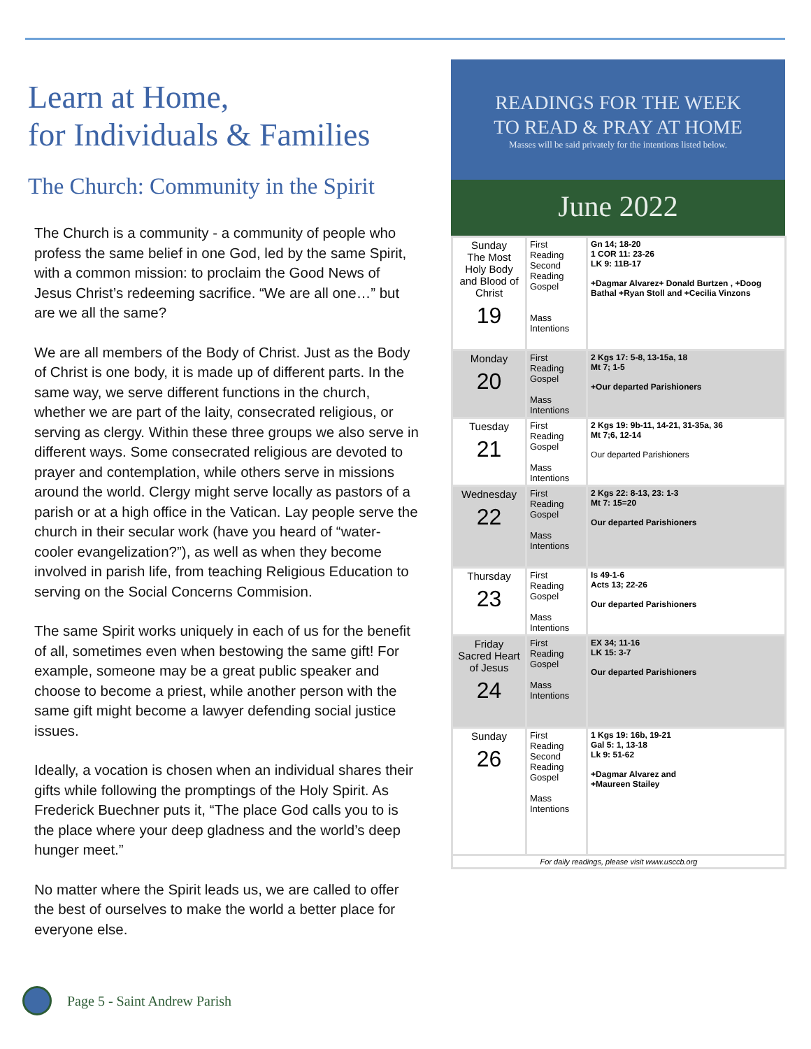Learn at Home,
for Individuals & Families
The Church: Community in the Spirit
The Church is a community - a community of people who profess the same belief in one God, led by the same Spirit, with a common mission: to proclaim the Good News of Jesus Christ’s redeeming sacrifice. “We are all one…” but are we all the same?
We are all members of the Body of Christ. Just as the Body of Christ is one body, it is made up of different parts. In the same way, we serve different functions in the church, whether we are part of the laity, consecrated religious, or serving as clergy. Within these three groups we also serve in different ways. Some consecrated religious are devoted to prayer and contemplation, while others serve in missions around the world. Clergy might serve locally as pastors of a parish or at a high office in the Vatican. Lay people serve the church in their secular work (have you heard of “water-cooler evangelization?”), as well as when they become involved in parish life, from teaching Religious Education to serving on the Social Concerns Commision.
The same Spirit works uniquely in each of us for the benefit of all, sometimes even when bestowing the same gift! For example, someone may be a great public speaker and choose to become a priest, while another person with the same gift might become a lawyer defending social justice issues.
Ideally, a vocation is chosen when an individual shares their gifts while following the promptings of the Holy Spirit. As Frederick Buechner puts it, “The place God calls you to is the place where your deep gladness and the world’s deep hunger meet.”
No matter where the Spirit leads us, we are called to offer the best of ourselves to make the world a better place for everyone else.
READINGS FOR THE WEEK
TO READ & PRAY AT HOME
Masses will be said privately for the intentions listed below.
June 2022
| Sunday The Most Holy Body and Blood of Christ 19 | First Reading Second Reading Gospel Mass Intentions | Gn 14; 18-20 1 COR 11: 23-26 LK 9: 11B-17 +Dagmar Alvarez+ Donald Burtzen , +Doog Bathal +Ryan Stoll and +Cecilia Vinzons |
| Monday 20 | First Reading Gospel Mass Intentions | 2 Kgs 17: 5-8, 13-15a, 18 Mt 7; 1-5 +Our departed Parishioners |
| Tuesday 21 | First Reading Gospel Mass Intentions | 2 Kgs 19: 9b-11, 14-21, 31-35a, 36 Mt 7;6, 12-14 Our departed Parishioners |
| Wednesday 22 | First Reading Gospel Mass Intentions | 2 Kgs 22: 8-13, 23: 1-3 Mt 7: 15=20 Our departed Parishioners |
| Thursday 23 | First Reading Gospel Mass Intentions | Is 49-1-6 Acts 13; 22-26 Our departed Parishioners |
| Friday Sacred Heart of Jesus 24 | First Reading Gospel Mass Intentions | EX 34; 11-16 LK 15: 3-7 Our departed Parishioners |
| Sunday 26 | First Reading Second Reading Gospel Mass Intentions | 1 Kgs 19: 16b, 19-21 Gal 5: 1, 13-18 Lk 9: 51-62 +Dagmar Alvarez and +Maureen Stailey |
| For daily readings, please visit www.usccb.org | | |
Page 5 - Saint Andrew Parish